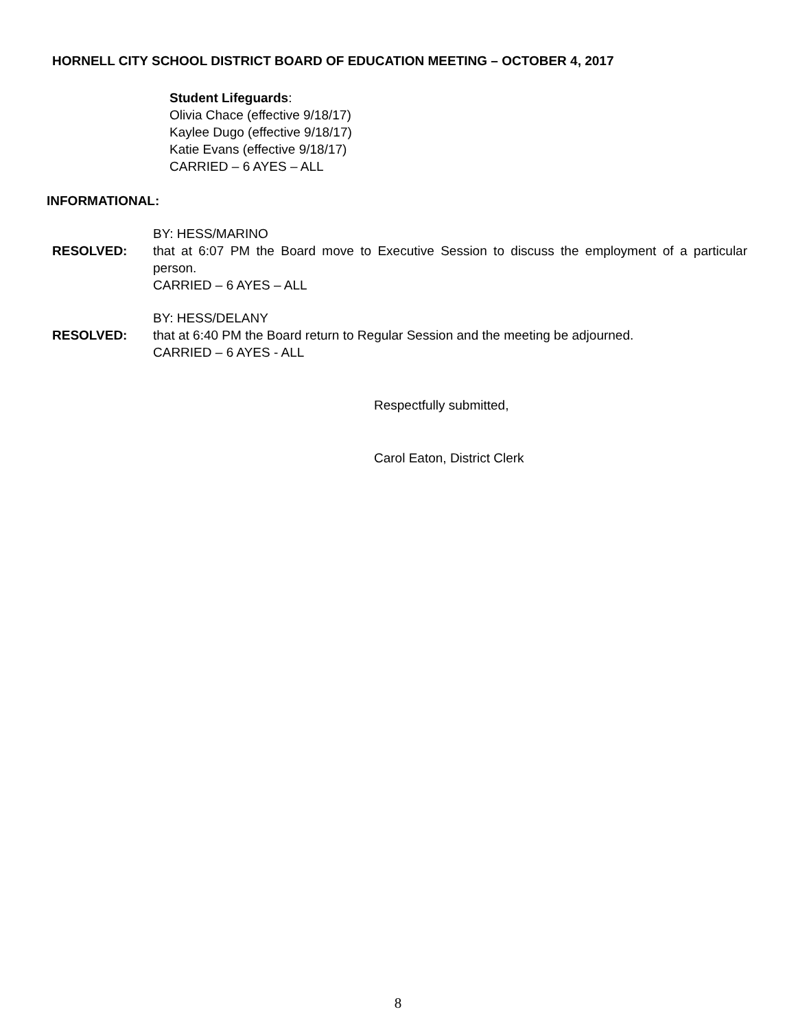HORNELL CITY SCHOOL DISTRICT BOARD OF EDUCATION MEETING – OCTOBER 4, 2017
Student Lifeguards:
Olivia Chace (effective 9/18/17)
Kaylee Dugo (effective 9/18/17)
Katie Evans (effective 9/18/17)
CARRIED – 6 AYES – ALL
INFORMATIONAL:
BY: HESS/MARINO
RESOLVED: that at 6:07 PM the Board move to Executive Session to discuss the employment of a particular person.
CARRIED – 6 AYES – ALL
BY: HESS/DELANY
RESOLVED: that at 6:40 PM the Board return to Regular Session and the meeting be adjourned.
CARRIED – 6 AYES - ALL
Respectfully submitted,
Carol Eaton, District Clerk
8